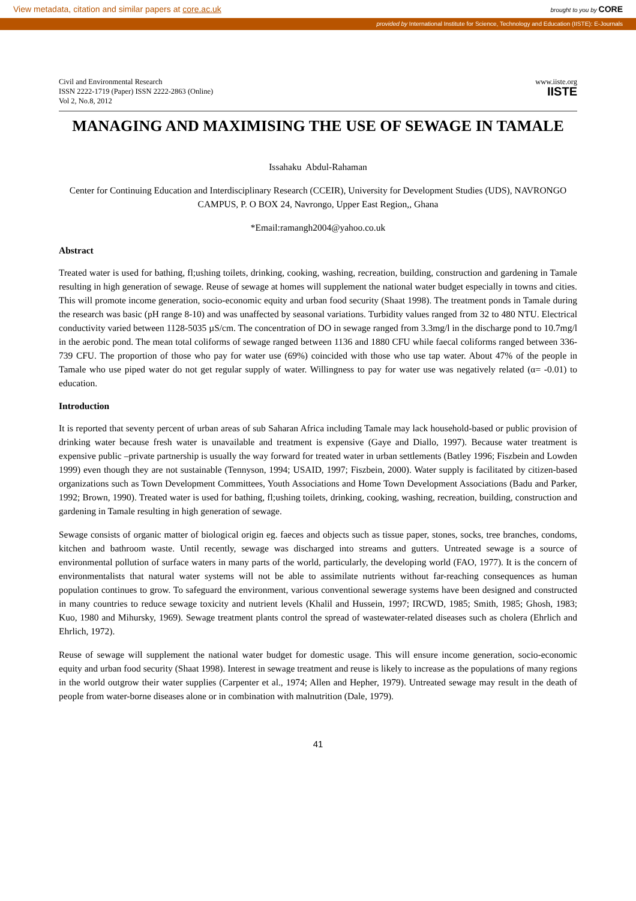View metadata, citation and similar papers at core.ac.uk brought to you by CORE
provided by International Institute for Science, Technology and Education (IISTE): E-Journals
Civil and Environmental Research
ISSN 2222-1719 (Paper) ISSN 2222-2863 (Online)
Vol 2, No.8, 2012
www.iiste.org
IISTE
MANAGING AND MAXIMISING THE USE OF SEWAGE IN TAMALE
Issahaku Abdul-Rahaman
Center for Continuing Education and Interdisciplinary Research (CCEIR), University for Development Studies (UDS), NAVRONGO CAMPUS, P. O BOX 24, Navrongo, Upper East Region,, Ghana
*Email:ramangh2004@yahoo.co.uk
Abstract
Treated water is used for bathing, fl;ushing toilets, drinking, cooking, washing, recreation, building, construction and gardening in Tamale resulting in high generation of sewage. Reuse of sewage at homes will supplement the national water budget especially in towns and cities. This will promote income generation, socio-economic equity and urban food security (Shaat 1998). The treatment ponds in Tamale during the research was basic (pH range 8-10) and was unaffected by seasonal variations. Turbidity values ranged from 32 to 480 NTU. Electrical conductivity varied between 1128-5035 µS/cm. The concentration of DO in sewage ranged from 3.3mg/l in the discharge pond to 10.7mg/l in the aerobic pond. The mean total coliforms of sewage ranged between 1136 and 1880 CFU while faecal coliforms ranged between 336-739 CFU. The proportion of those who pay for water use (69%) coincided with those who use tap water. About 47% of the people in Tamale who use piped water do not get regular supply of water. Willingness to pay for water use was negatively related (α= -0.01) to education.
Introduction
It is reported that seventy percent of urban areas of sub Saharan Africa including Tamale may lack household-based or public provision of drinking water because fresh water is unavailable and treatment is expensive (Gaye and Diallo, 1997). Because water treatment is expensive public –private partnership is usually the way forward for treated water in urban settlements (Batley 1996; Fiszbein and Lowden 1999) even though they are not sustainable (Tennyson, 1994; USAID, 1997; Fiszbein, 2000). Water supply is facilitated by citizen-based organizations such as Town Development Committees, Youth Associations and Home Town Development Associations (Badu and Parker, 1992; Brown, 1990). Treated water is used for bathing, fl;ushing toilets, drinking, cooking, washing, recreation, building, construction and gardening in Tamale resulting in high generation of sewage.
Sewage consists of organic matter of biological origin eg. faeces and objects such as tissue paper, stones, socks, tree branches, condoms, kitchen and bathroom waste. Until recently, sewage was discharged into streams and gutters. Untreated sewage is a source of environmental pollution of surface waters in many parts of the world, particularly, the developing world (FAO, 1977). It is the concern of environmentalists that natural water systems will not be able to assimilate nutrients without far-reaching consequences as human population continues to grow. To safeguard the environment, various conventional sewerage systems have been designed and constructed in many countries to reduce sewage toxicity and nutrient levels (Khalil and Hussein, 1997; IRCWD, 1985; Smith, 1985; Ghosh, 1983; Kuo, 1980 and Mihursky, 1969). Sewage treatment plants control the spread of wastewater-related diseases such as cholera (Ehrlich and Ehrlich, 1972).
Reuse of sewage will supplement the national water budget for domestic usage. This will ensure income generation, socio-economic equity and urban food security (Shaat 1998). Interest in sewage treatment and reuse is likely to increase as the populations of many regions in the world outgrow their water supplies (Carpenter et al., 1974; Allen and Hepher, 1979). Untreated sewage may result in the death of people from water-borne diseases alone or in combination with malnutrition (Dale, 1979).
41